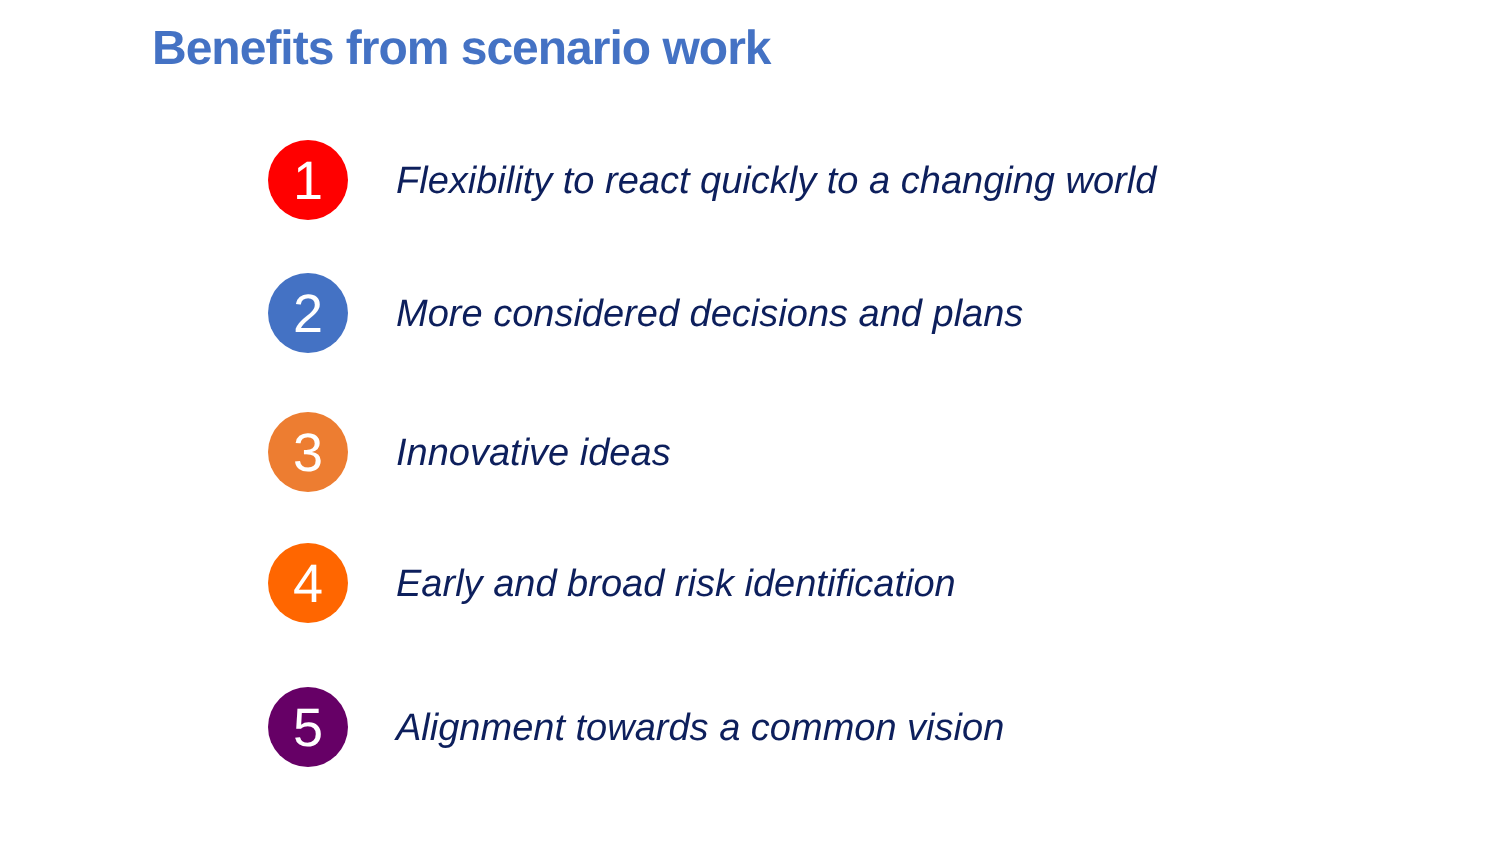Benefits from scenario work
1
Flexibility to react quickly to a changing world
2
More considered decisions and plans
3
Innovative ideas
4
Early and broad risk identification
5
Alignment towards a common vision